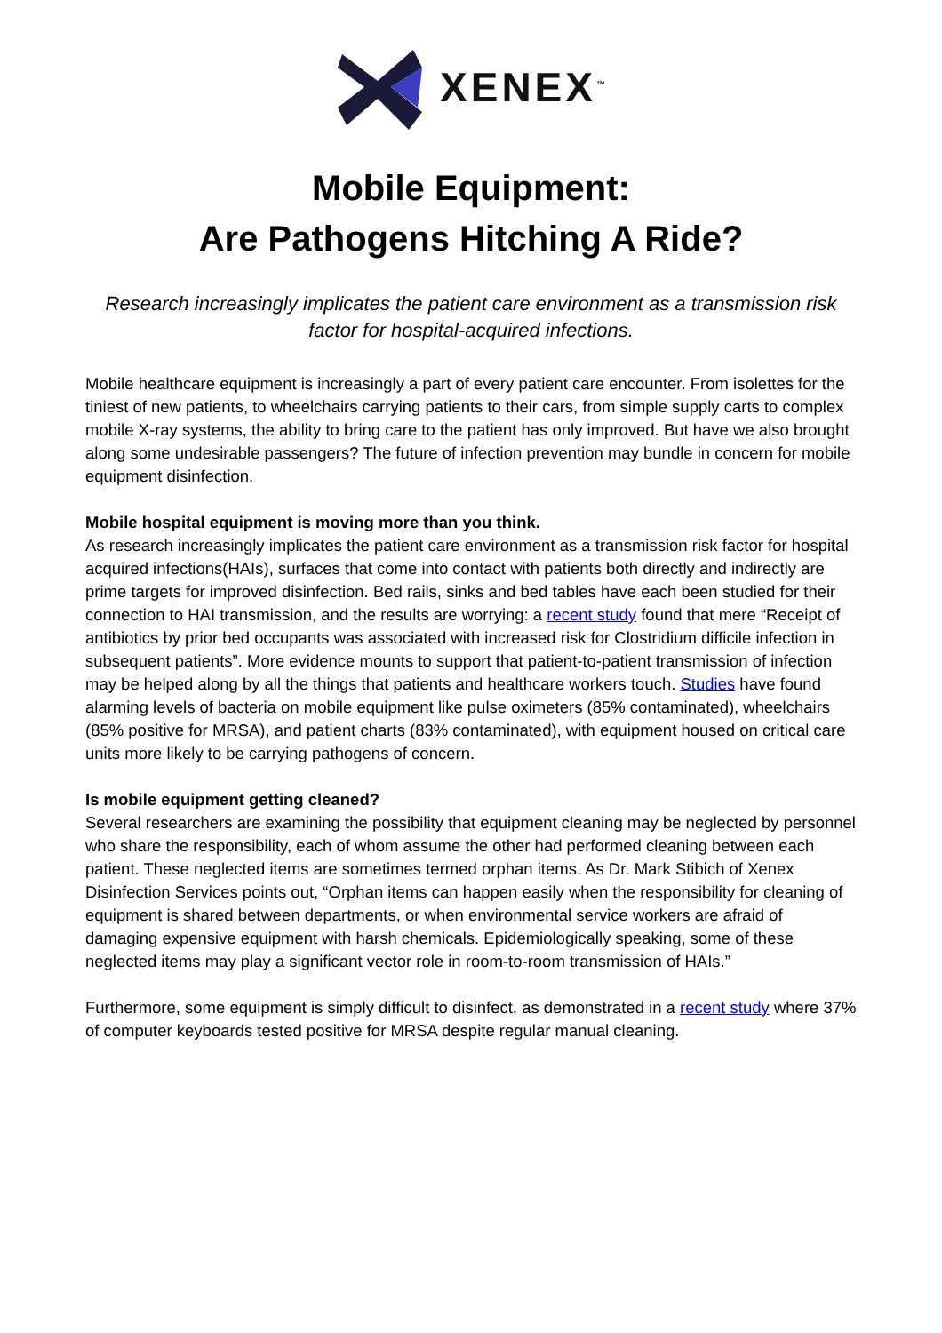XENEX<sup>™</sup>
Mobile Equipment:
Are Pathogens Hitching A Ride?
Research increasingly implicates the patient care environment as a transmission risk factor for hospital-acquired infections.
Mobile healthcare equipment is increasingly a part of every patient care encounter. From isolettes for the tiniest of new patients, to wheelchairs carrying patients to their cars, from simple supply carts to complex mobile X-ray systems, the ability to bring care to the patient has only improved. But have we also brought along some undesirable passengers? The future of infection prevention may bundle in concern for mobile equipment disinfection.
Mobile hospital equipment is moving more than you think.
As research increasingly implicates the patient care environment as a transmission risk factor for hospital acquired infections(HAIs), surfaces that come into contact with patients both directly and indirectly are prime targets for improved disinfection. Bed rails, sinks and bed tables have each been studied for their connection to HAI transmission, and the results are worrying: a recent study found that mere “Receipt of antibiotics by prior bed occupants was associated with increased risk for Clostridium difficile infection in subsequent patients”. More evidence mounts to support that patient-to-patient transmission of infection may be helped along by all the things that patients and healthcare workers touch. Studies have found alarming levels of bacteria on mobile equipment like pulse oximeters (85% contaminated), wheelchairs (85% positive for MRSA), and patient charts (83% contaminated), with equipment housed on critical care units more likely to be carrying pathogens of concern.
Is mobile equipment getting cleaned?
Several researchers are examining the possibility that equipment cleaning may be neglected by personnel who share the responsibility, each of whom assume the other had performed cleaning between each patient. These neglected items are sometimes termed orphan items. As Dr. Mark Stibich of Xenex Disinfection Services points out, “Orphan items can happen easily when the responsibility for cleaning of equipment is shared between departments, or when environmental service workers are afraid of damaging expensive equipment with harsh chemicals. Epidemiologically speaking, some of these neglected items may play a significant vector role in room-to-room transmission of HAIs.”
Furthermore, some equipment is simply difficult to disinfect, as demonstrated in a recent study where 37% of computer keyboards tested positive for MRSA despite regular manual cleaning.